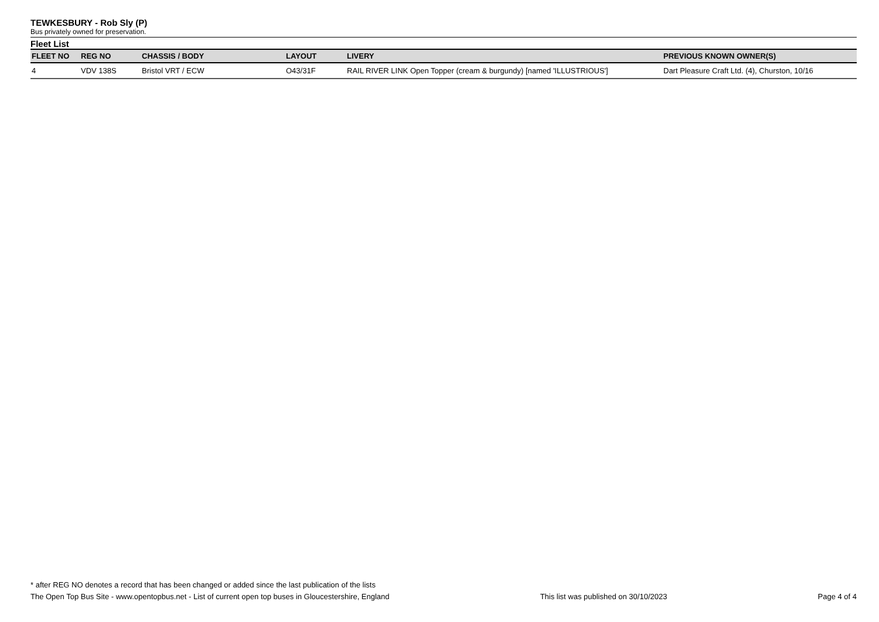TEWKESBURY - Rob Sly (P)
Bus privately owned for preservation.
Fleet List
| FLEET NO | REG NO | CHASSIS / BODY | LAYOUT | LIVERY | PREVIOUS KNOWN OWNER(S) |
| --- | --- | --- | --- | --- | --- |
| 4 | VDV 138S | Bristol VRT / ECW | O43/31F | RAIL RIVER LINK Open Topper (cream & burgundy) [named 'ILLUSTRIOUS'] | Dart Pleasure Craft Ltd. (4), Churston, 10/16 |
* after REG NO denotes a record that has been changed or added since the last publication of the lists
The Open Top Bus Site - www.opentopbus.net - List of current open top buses in Gloucestershire, England This list was published on 30/10/2023 Page 4 of 4